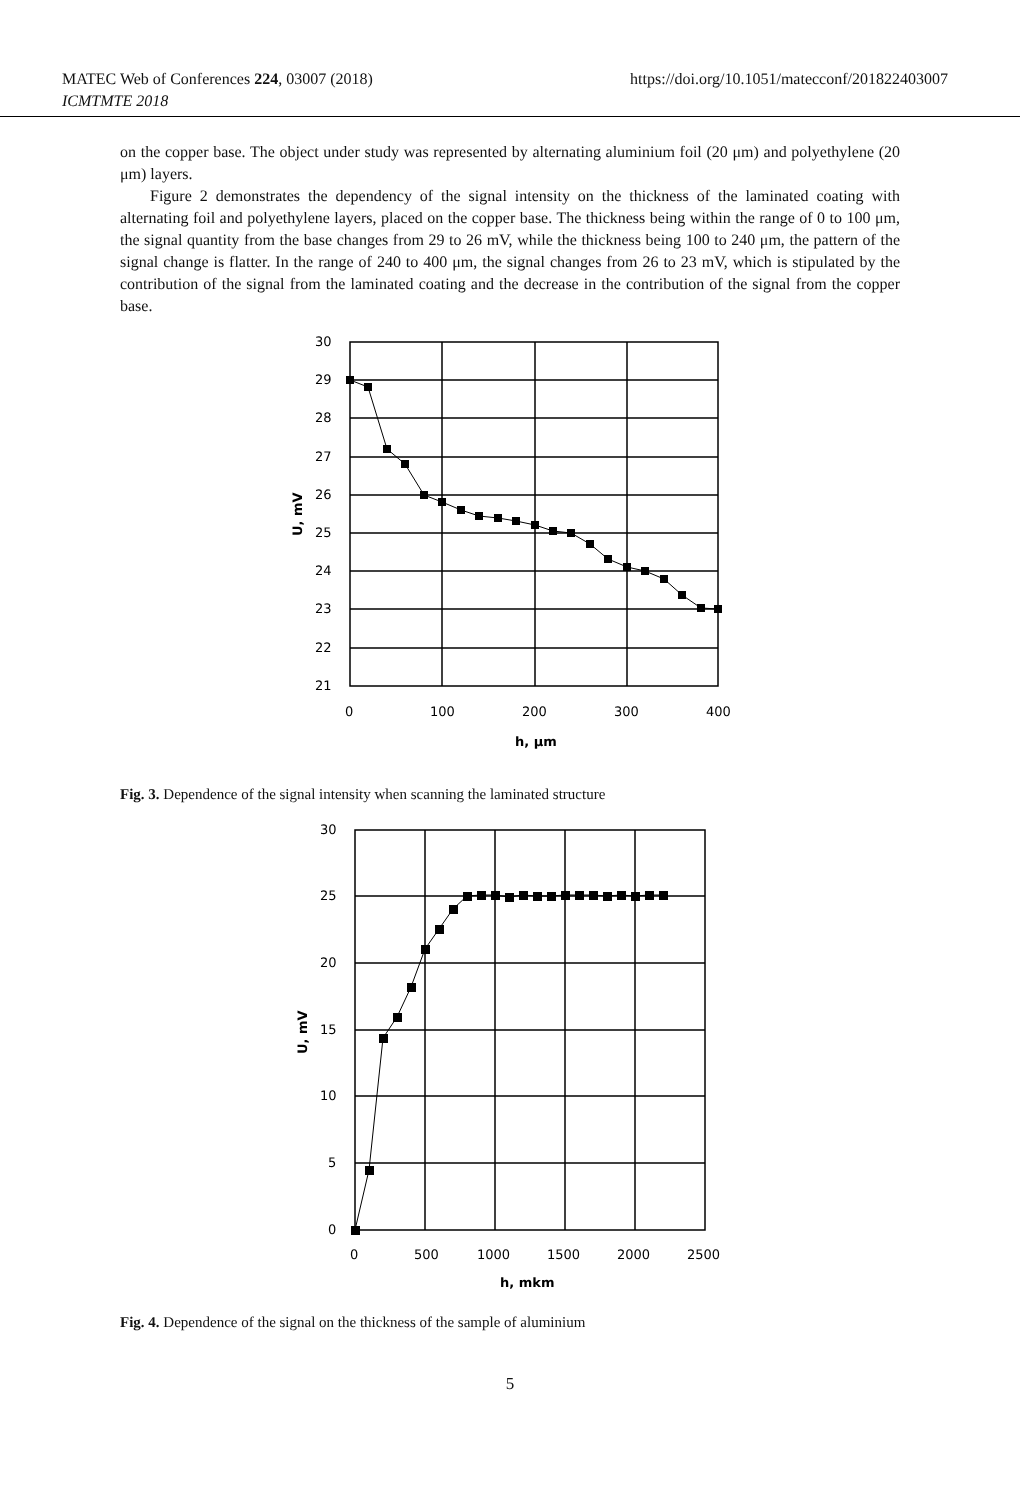MATEC Web of Conferences 224, 03007 (2018)
ICMTMTE 2018
https://doi.org/10.1051/matecconf/201822403007
on the copper base. The object under study was represented by alternating aluminium foil (20 μm) and polyethylene (20 μm) layers.
Figure 2 demonstrates the dependency of the signal intensity on the thickness of the laminated coating with alternating foil and polyethylene layers, placed on the copper base. The thickness being within the range of 0 to 100 μm, the signal quantity from the base changes from 29 to 26 mV, while the thickness being 100 to 240 μm, the pattern of the signal change is flatter. In the range of 240 to 400 μm, the signal changes from 26 to 23 mV, which is stipulated by the contribution of the signal from the laminated coating and the decrease in the contribution of the signal from the copper base.
30
29
28
27
26
25
24
23
22
21
0
100
200
300
400
h, μm
U, mV
Fig. 3. Dependence of the signal intensity when scanning the laminated structure
30
25
20
15
10
5
0
0
500
1000
1500
2000
2500
h, mkm
U, mV
Fig. 4. Dependence of the signal on the thickness of the sample of aluminium
5